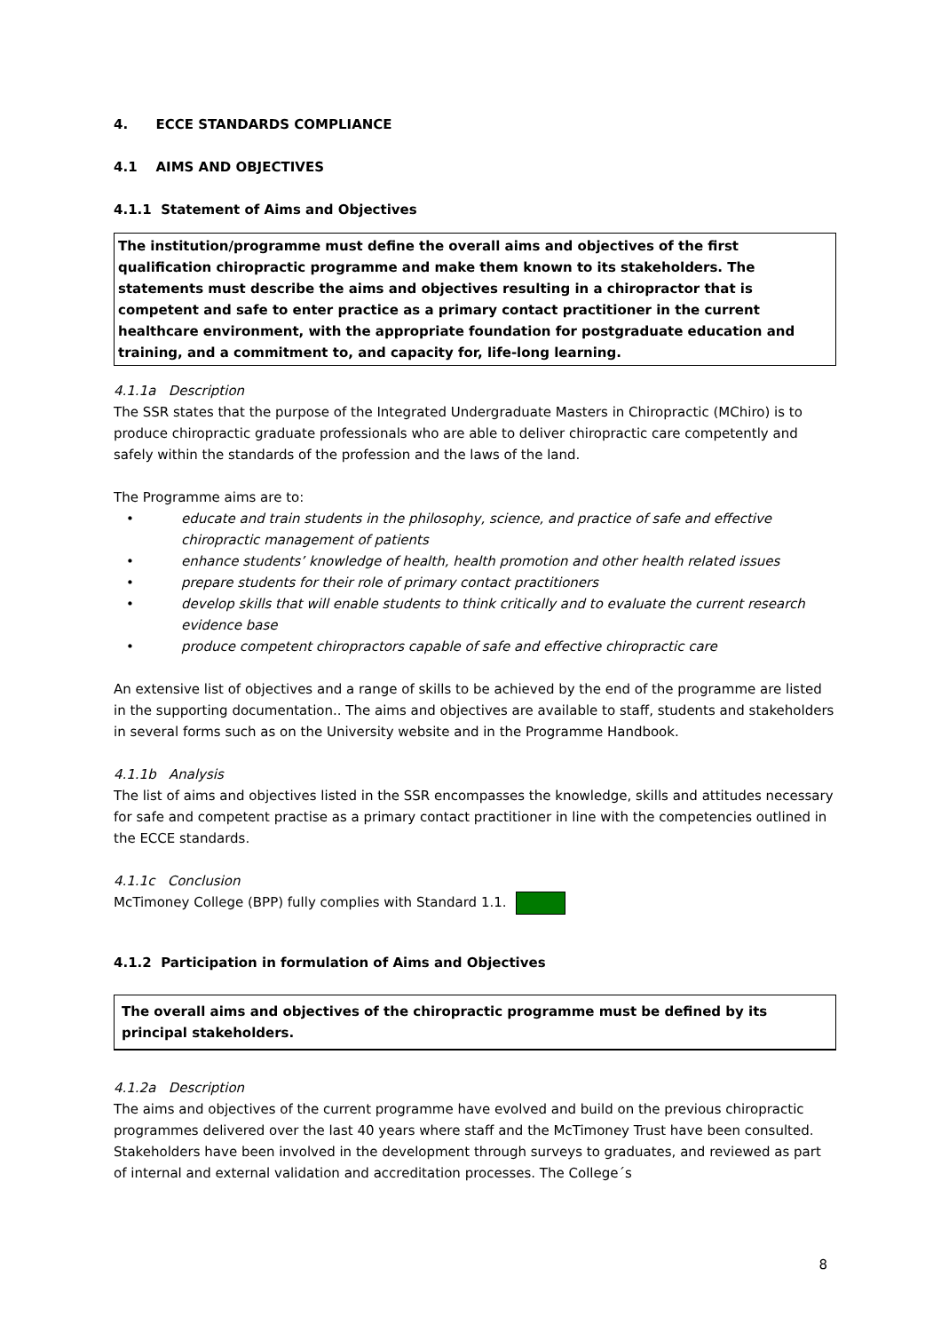4. ECCE STANDARDS COMPLIANCE
4.1 AIMS AND OBJECTIVES
4.1.1 Statement of Aims and Objectives
The institution/programme must define the overall aims and objectives of the first qualification chiropractic programme and make them known to its stakeholders. The statements must describe the aims and objectives resulting in a chiropractor that is competent and safe to enter practice as a primary contact practitioner in the current healthcare environment, with the appropriate foundation for postgraduate education and training, and a commitment to, and capacity for, life-long learning.
4.1.1a Description
The SSR states that the purpose of the Integrated Undergraduate Masters in Chiropractic (MChiro) is to produce chiropractic graduate professionals who are able to deliver chiropractic care competently and safely within the standards of the profession and the laws of the land.
The Programme aims are to:
• educate and train students in the philosophy, science, and practice of safe and effective chiropractic management of patients
• enhance students’ knowledge of health, health promotion and other health related issues
• prepare students for their role of primary contact practitioners
• develop skills that will enable students to think critically and to evaluate the current research evidence base
• produce competent chiropractors capable of safe and effective chiropractic care
An extensive list of objectives and a range of skills to be achieved by the end of the programme are listed in the supporting documentation.. The aims and objectives are available to staff, students and stakeholders in several forms such as on the University website and in the Programme Handbook.
4.1.1b Analysis
The list of aims and objectives listed in the SSR encompasses the knowledge, skills and attitudes necessary for safe and competent practise as a primary contact practitioner in line with the competencies outlined in the ECCE standards.
4.1.1c Conclusion
McTimoney College (BPP) fully complies with Standard 1.1.
4.1.2 Participation in formulation of Aims and Objectives
The overall aims and objectives of the chiropractic programme must be defined by its principal stakeholders.
4.1.2a Description
The aims and objectives of the current programme have evolved and build on the previous chiropractic programmes delivered over the last 40 years where staff and the McTimoney Trust have been consulted. Stakeholders have been involved in the development through surveys to graduates, and reviewed as part of internal and external validation and accreditation processes. The College´s
8